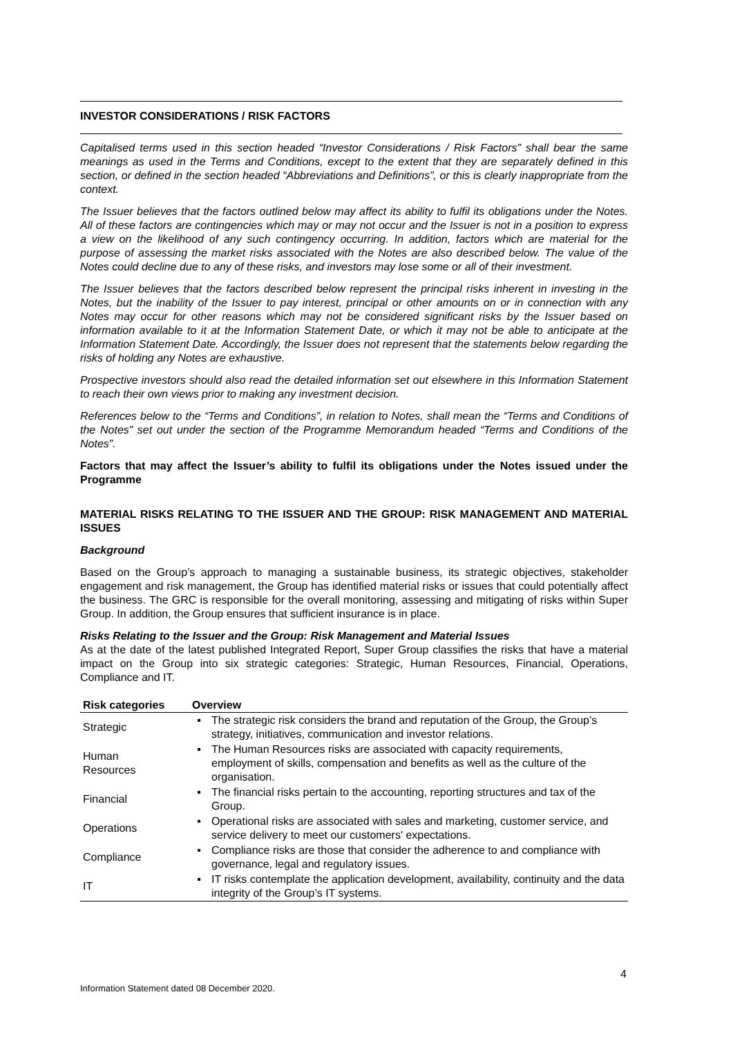INVESTOR CONSIDERATIONS / RISK FACTORS
Capitalised terms used in this section headed “Investor Considerations / Risk Factors” shall bear the same meanings as used in the Terms and Conditions, except to the extent that they are separately defined in this section, or defined in the section headed “Abbreviations and Definitions”, or this is clearly inappropriate from the context.
The Issuer believes that the factors outlined below may affect its ability to fulfil its obligations under the Notes. All of these factors are contingencies which may or may not occur and the Issuer is not in a position to express a view on the likelihood of any such contingency occurring. In addition, factors which are material for the purpose of assessing the market risks associated with the Notes are also described below. The value of the Notes could decline due to any of these risks, and investors may lose some or all of their investment.
The Issuer believes that the factors described below represent the principal risks inherent in investing in the Notes, but the inability of the Issuer to pay interest, principal or other amounts on or in connection with any Notes may occur for other reasons which may not be considered significant risks by the Issuer based on information available to it at the Information Statement Date, or which it may not be able to anticipate at the Information Statement Date. Accordingly, the Issuer does not represent that the statements below regarding the risks of holding any Notes are exhaustive.
Prospective investors should also read the detailed information set out elsewhere in this Information Statement to reach their own views prior to making any investment decision.
References below to the “Terms and Conditions”, in relation to Notes, shall mean the “Terms and Conditions of the Notes” set out under the section of the Programme Memorandum headed “Terms and Conditions of the Notes”.
Factors that may affect the Issuer’s ability to fulfil its obligations under the Notes issued under the Programme
MATERIAL RISKS RELATING TO THE ISSUER AND THE GROUP: RISK MANAGEMENT AND MATERIAL ISSUES
Background
Based on the Group’s approach to managing a sustainable business, its strategic objectives, stakeholder engagement and risk management, the Group has identified material risks or issues that could potentially affect the business. The GRC is responsible for the overall monitoring, assessing and mitigating of risks within Super Group. In addition, the Group ensures that sufficient insurance is in place.
Risks Relating to the Issuer and the Group: Risk Management and Material Issues
As at the date of the latest published Integrated Report, Super Group classifies the risks that have a material impact on the Group into six strategic categories: Strategic, Human Resources, Financial, Operations, Compliance and IT.
| Risk categories | Overview | |
| --- | --- | --- |
| Strategic | ▪ | The strategic risk considers the brand and reputation of the Group, the Group’s strategy, initiatives, communication and investor relations. |
| Human Resources | ▪ | The Human Resources risks are associated with capacity requirements, employment of skills, compensation and benefits as well as the culture of the organisation. |
| Financial | ▪ | The financial risks pertain to the accounting, reporting structures and tax of the Group. |
| Operations | ▪ | Operational risks are associated with sales and marketing, customer service, and service delivery to meet our customers' expectations. |
| Compliance | ▪ | Compliance risks are those that consider the adherence to and compliance with governance, legal and regulatory issues. |
| IT | ▪ | IT risks contemplate the application development, availability, continuity and the data integrity of the Group’s IT systems. |
4
Information Statement dated 08 December 2020.